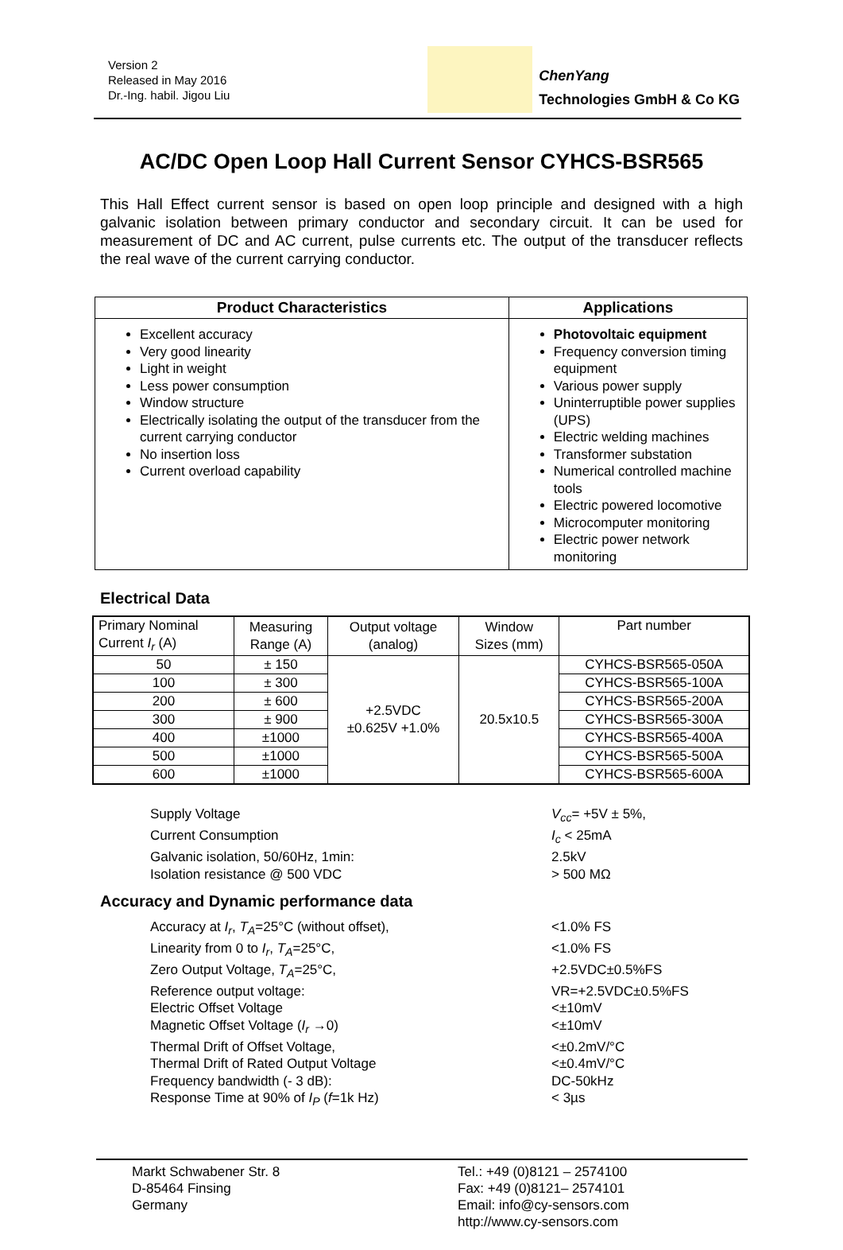Version 2
Released in May 2016
Dr.-Ing. habil. Jigou Liu
ChenYang
Technologies GmbH & Co KG
AC/DC Open Loop Hall Current Sensor CYHCS-BSR565
This Hall Effect current sensor is based on open loop principle and designed with a high galvanic isolation between primary conductor and secondary circuit. It can be used for measurement of DC and AC current, pulse currents etc. The output of the transducer reflects the real wave of the current carrying conductor.
| Product Characteristics | Applications |
| --- | --- |
| Excellent accuracy Very good linearity Light in weight Less power consumption Window structure Electrically isolating the output of the transducer from the current carrying conductor No insertion loss Current overload capability | Photovoltaic equipment Frequency conversion timing equipment Various power supply Uninterruptible power supplies (UPS) Electric welding machines Transformer substation Numerical controlled machine tools Electric powered locomotive Microcomputer monitoring Electric power network monitoring |
Electrical Data
| Primary Nominal Current I<sub>r</sub> (A) | Measuring Range (A) | Output voltage (analog) | Window Sizes (mm) | Part number |
| --- | --- | --- | --- | --- |
| 50 | ± 150 | +2.5VDC ±0.625V +1.0% | 20.5x10.5 | CYHCS-BSR565-050A |
| 100 | ± 300 | | | CYHCS-BSR565-100A |
| 200 | ± 600 | | | CYHCS-BSR565-200A |
| 300 | ± 900 | | | CYHCS-BSR565-300A |
| 400 | ±1000 | | | CYHCS-BSR565-400A |
| 500 | ±1000 | | | CYHCS-BSR565-500A |
| 600 | ±1000 | | | CYHCS-BSR565-600A |
Supply Voltage
V<sub>cc</sub>= +5V ± 5%,
Current Consumption
I<sub>c</sub> < 25mA
Galvanic isolation, 50/60Hz, 1min:
2.5kV
Isolation resistance @ 500 VDC
> 500 MΩ
Accuracy and Dynamic performance data
Accuracy at I<sub>r</sub>, T<sub>A</sub>=25°C (without offset),
<1.0% FS
Linearity from 0 to I<sub>r</sub>, T<sub>A</sub>=25°C,
<1.0% FS
Zero Output Voltage, T<sub>A</sub>=25°C,
+2.5VDC±0.5%FS
Reference output voltage:
VR=+2.5VDC±0.5%FS
Electric Offset Voltage
<±10mV
Magnetic Offset Voltage (I<sub>r</sub> →0)
<±10mV
Thermal Drift of Offset Voltage,
<±0.2mV/°C
Thermal Drift of Rated Output Voltage
<±0.4mV/°C
Frequency bandwidth (- 3 dB):
DC-50kHz
Response Time at 90% of I<sub>P</sub> (f=1k Hz)
< 3µs
Markt Schwabener Str. 8
D-85464 Finsing
Germany
Tel.: +49 (0)8121 – 2574100
Fax: +49 (0)8121– 2574101
Email: info@cy-sensors.com
http://www.cy-sensors.com